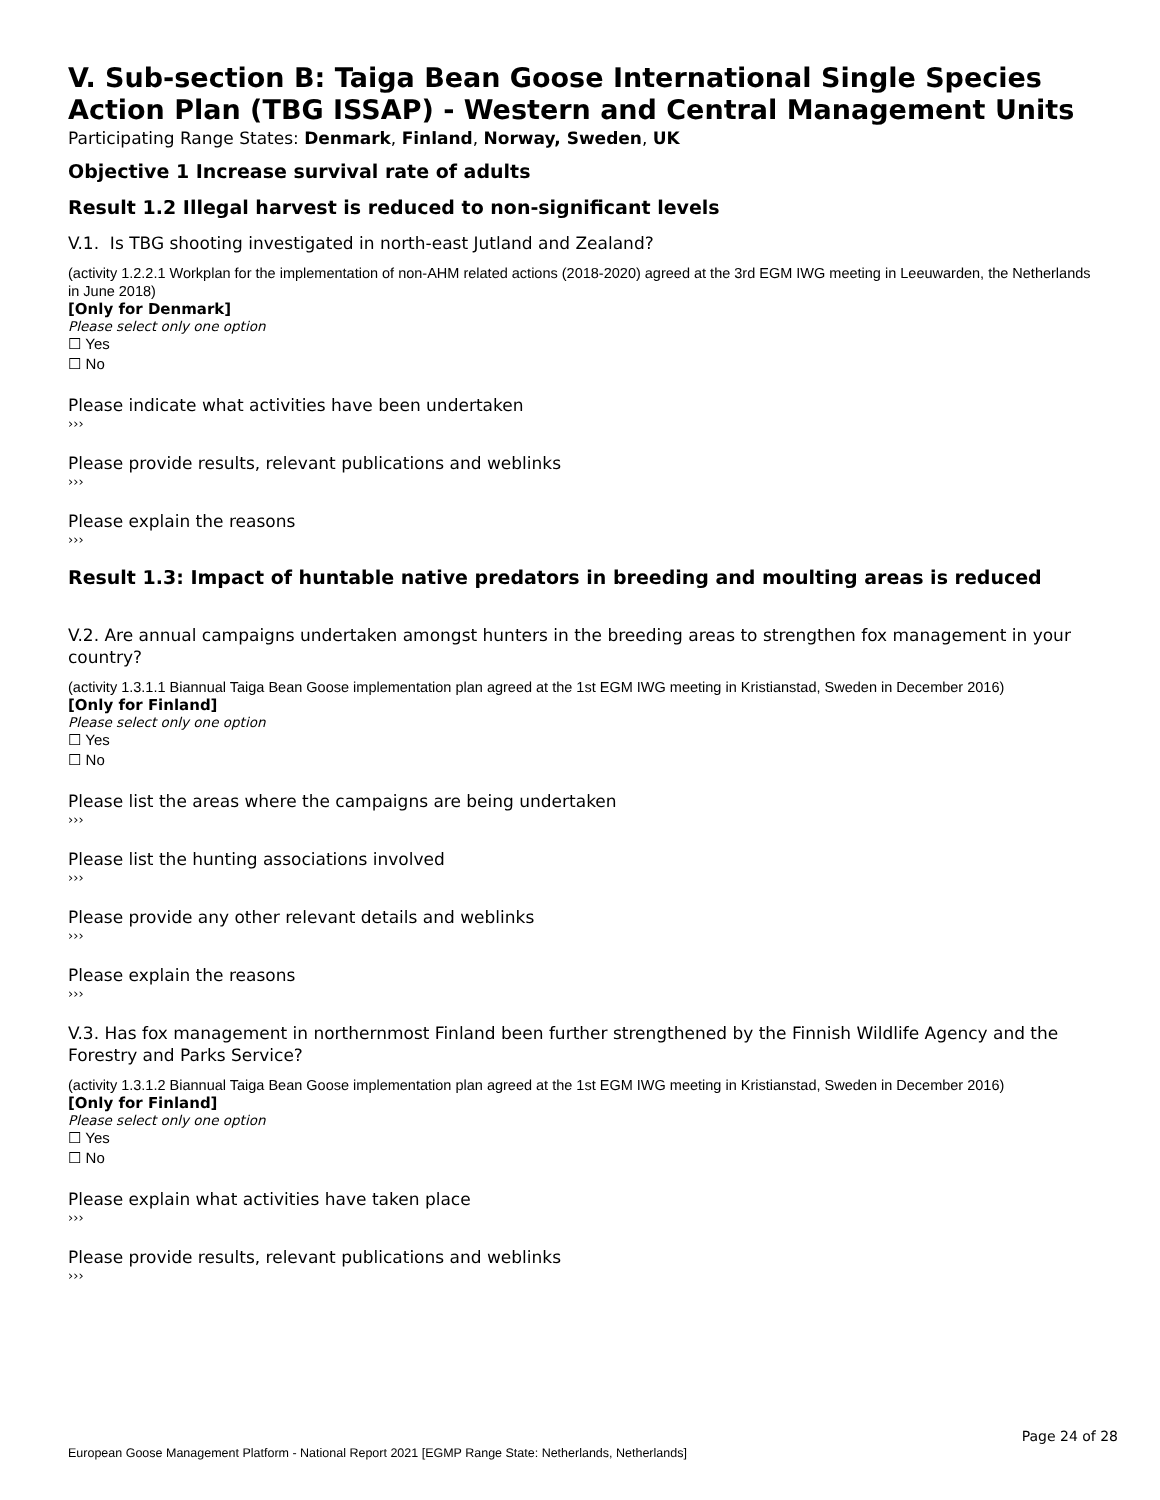V. Sub-section B: Taiga Bean Goose International Single Species Action Plan (TBG ISSAP) - Western and Central Management Units
Participating Range States: Denmark, Finland, Norway, Sweden, UK
Objective 1 Increase survival rate of adults
Result 1.2 Illegal harvest is reduced to non-significant levels
V.1. Is TBG shooting investigated in north-east Jutland and Zealand?
(activity 1.2.2.1 Workplan for the implementation of non-AHM related actions (2018-2020) agreed at the 3rd EGM IWG meeting in Leeuwarden, the Netherlands in June 2018)
[Only for Denmark]
Please select only one option
☐ Yes
☐ No
Please indicate what activities have been undertaken
›››
Please provide results, relevant publications and weblinks
›››
Please explain the reasons
›››
Result 1.3: Impact of huntable native predators in breeding and moulting areas is reduced
V.2. Are annual campaigns undertaken amongst hunters in the breeding areas to strengthen fox management in your country?
(activity 1.3.1.1 Biannual Taiga Bean Goose implementation plan agreed at the 1st EGM IWG meeting in Kristianstad, Sweden in December 2016)
[Only for Finland]
Please select only one option
☐ Yes
☐ No
Please list the areas where the campaigns are being undertaken
›››
Please list the hunting associations involved
›››
Please provide any other relevant details and weblinks
›››
Please explain the reasons
›››
V.3. Has fox management in northernmost Finland been further strengthened by the Finnish Wildlife Agency and the Forestry and Parks Service?
(activity 1.3.1.2 Biannual Taiga Bean Goose implementation plan agreed at the 1st EGM IWG meeting in Kristianstad, Sweden in December 2016)
[Only for Finland]
Please select only one option
☐ Yes
☐ No
Please explain what activities have taken place
›››
Please provide results, relevant publications and weblinks
›››
Page 24 of 28
European Goose Management Platform - National Report 2021 [EGMP Range State: Netherlands, Netherlands]